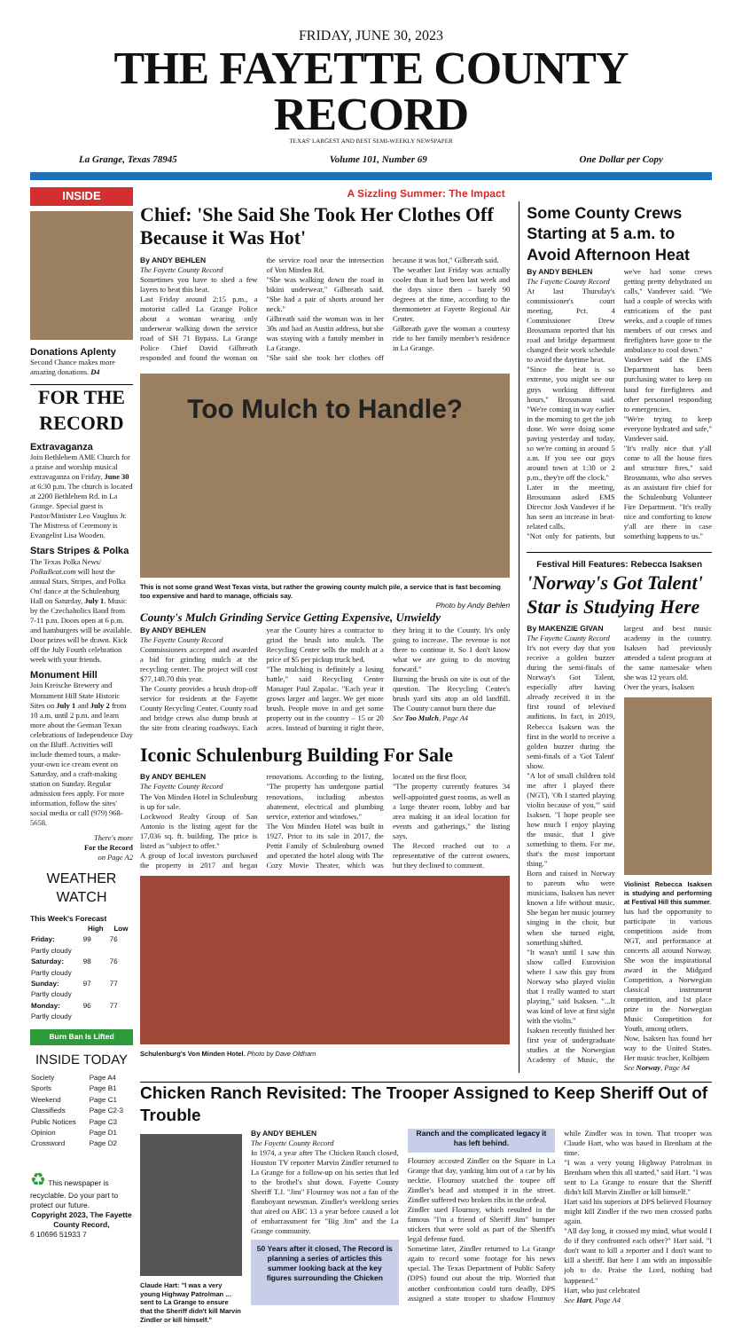FRIDAY, JUNE 30, 2023
THE FAYETTE COUNTY RECORD
TEXAS' LARGEST AND BEST SEMI-WEEKLY NEWSPAPER
La Grange, Texas 78945 Volume 101, Number 69 One Dollar per Copy
INSIDE
Donations Aplenty
Second Chance makes more amazing donations. D4
FOR THE RECORD
Extravaganza
Join Bethlehem AME Church for a praise and worship musical extravaganza on Friday, June 30 at 6:30 p.m. The church is located at 2200 Bethlehem Rd. in La Grange. Special guest is Pastor/Minister Leo Vaughns Jr. The Mistress of Ceremony is Evangelist Lisa Wooden.
Stars Stripes & Polka
The Texas Polka News/ PolkaBeat.com will host the annual Stars, Stripes, and Polka On! dance at the Schulenburg Hall on Saturday, July 1. Music by the Czechaholics Band from 7-11 p.m. Doors open at 6 p.m. and hamburgers will be available. Door prizes will be drawn. Kick off the July Fourth celebration week with your friends.
Monument Hill
Join Kreische Brewery and Monument Hill State Historic Sites on July 1 and July 2 from 10 a.m. until 2 p.m. and learn more about the German Texan celebrations of Independence Day on the Bluff. Activities will include themed tours, a make-your-own ice cream event on Saturday, and a craft-making station on Sunday. Regular admission fees apply. For more information, follow the sites' social media or call (979) 968-5658.
There's more
For the Record
on Page A2
WEATHER WATCH
This Week's Forecast
| | High | Low |
| --- | --- | --- |
| Friday: | 99 | 76 |
| Partly cloudy | | |
| Saturday: | 98 | 76 |
| Partly cloudy | | |
| Sunday: | 97 | 77 |
| Partly cloudy | | |
| Monday: | 96 | 77 |
| Partly cloudy | | |
Burn Ban Is Lifted
INSIDE TODAY
| Society | Page A4 |
| Sports | Page B1 |
| Weekend | Page C1 |
| Classifieds | Page C2-3 |
| Public Notices | Page C3 |
| Opinion | Page D1 |
| Crossword | Page D2 |
♻ This newspaper is recyclable. Do your part to protect our future.
Copyright 2023, The Fayette County Record,
6 10696 51933 7
A Sizzling Summer: The Impact
Chief: 'She Said She Took Her Clothes Off Because it Was Hot'
By ANDY BEHLEN
The Fayette County Record
Sometimes you have to shed a few layers to beat this heat.
Last Friday around 2:15 p.m., a motorist called La Grange Police about a woman wearing only underwear walking down the service road of SH 71 Bypass. La Grange Police Chief David Gilbreath responded and found the woman on the service road near the intersection of Von Minden Rd.
"She was walking down the road in bikini underwear," Gilbreath said. "She had a pair of shorts around her neck."
Gilbreath said the woman was in her 30s and had an Austin address, but she was staying with a family member in La Grange.
"She said she took her clothes off because it was hot," Gilbreath said.
The weather last Friday was actually cooler than it had been last week and the days since then – barely 90 degrees at the time, according to the thermometer at Fayette Regional Air Center.
Gilbreath gave the woman a courtesy ride to her family member's residence in La Grange.
Too Mulch to Handle?
This is not some grand West Texas vista, but rather the growing county mulch pile, a service that is fast becoming too expensive and hard to manage, officials say.
Photo by Andy Behlen
County's Mulch Grinding Service Getting Expensive, Unwieldy
By ANDY BEHLEN
The Fayette County Record
Commissioners accepted and awarded a bid for grinding mulch at the recycling center. The project will cost $77,140.70 this year.
The County provides a brush drop-off service for residents at the Fayette County Recycling Center. County road and bridge crews also dump brush at the site from clearing roadways. Each year the County hires a contractor to grind the brush into mulch. The Recycling Center sells the mulch at a price of $5 per pickup truck bed.
"The mulching is definitely a losing battle," said Recycling Center Manager Paul Zapalac. "Each year it grows larger and larger. We get more brush. People move in and get some property out in the country – 15 or 20 acres. Instead of burning it right there, they bring it to the County. It's only going to increase. The revenue is not there to continue it. So I don't know what we are going to do moving forward."
Burning the brush on site is out of the question. The Recycling Center's brush yard sits atop an old landfill. The County cannot burn there due
See Too Mulch, Page A4
Iconic Schulenburg Building For Sale
By ANDY BEHLEN
The Fayette County Record
The Von Minden Hotel in Schulenburg is up for sale.
Lockwood Realty Group of San Antonio is the listing agent for the 17,036 sq. ft. building. The price is listed as "subject to offer."
A group of local investors purchased the property in 2017 and began renovations. According to the listing, "The property has undergone partial renovations, including asbestos abatement, electrical and plumbing service, exterior and windows."
The Von Minden Hotel was built in 1927. Prior to its sale in 2017, the Pettit Family of Schulenburg owned and operated the hotel along with The Cozy Movie Theater, which was located on the first floor.
"The property currently features 34 well-appointed guest rooms, as well as a large theater room, lobby and bar area making it an ideal location for events and gatherings," the listing says.
The Record reached out to a representative of the current owners, but they declined to comment.
Schulenburg's Von Minden Hotel. Photo by Dave Oldham
Some County Crews Starting at 5 a.m. to Avoid Afternoon Heat
By ANDY BEHLEN
The Fayette County Record
At last Thursday's commissioner's court meeting, Pct. 4 Commissioner Drew Brossmann reported that his road and bridge department changed their work schedule to avoid the daytime heat.
"Since the heat is so extreme, you might see our guys working different hours," Brossmann said. "We're coming in way earlier in the morning to get the job done. We were doing some paving yesterday and today, so we're coming in around 5 a.m. If you see our guys around town at 1:30 or 2 p.m., they're off the clock."
Later in the meeting, Brossmann asked EMS Director Josh Vandever if he has seen an increase in heat-related calls.
"Not only for patients, but we've had some crews getting pretty dehydrated on calls," Vandever said. "We had a couple of wrecks with extrications of the past weeks, and a couple of times members of our crews and firefighters have gone to the ambulance to cool down."
Vandever said the EMS Department has been purchasing water to keep on hand for firefighters and other personnel responding to emergencies.
"We're trying to keep everyone hydrated and safe," Vandever said.
"It's really nice that y'all come to all the house fires and structure fires," said Brossmann, who also serves as an assistant fire chief for the Schulenburg Volunteer Fire Department. "It's really nice and comforting to know y'all are there in case something happens to us."
Festival Hill Features: Rebecca Isaksen
'Norway's Got Talent' Star is Studying Here
By MAKENZIE GIVAN
The Fayette County Record
It's not every day that you receive a golden buzzer during the semi-finals of Norway's Got Talent, especially after having already received it in the first round of televised auditions. In fact, in 2019, Rebecca Isaksen was the first in the world to receive a golden buzzer during the semi-finals of a 'Got Talent' show.
"A lot of small children told me after I played there (NGT), 'Oh I started playing violin because of you,'" said Isaksen. "I hope people see how much I enjoy playing the music, that I give something to them. For me, that's the most important thing."
Born and raised in Norway to parents who were musicians, Isaksen has never known a life without music. She began her music journey singing in the choir, but when she turned eight, something shifted.
"It wasn't until I saw this show called Eurovision where I saw this guy from Norway who played violin that I really wanted to start playing," said Isaksen. "...It was kind of love at first sight with the violin."
Isaksen recently finished her first year of undergraduate studies at the Norwegian Academy of Music, the largest and best music academy in the country. Isaksen had previously attended a talent program at the same namesake when she was 12 years old.
Over the years, Isaksen
Violinist Rebecca Isaksen is studying and performing at Festival Hill this summer.
has had the opportunity to participate in various competitions aside from NGT, and performance at concerts all around Norway. She won the inspirational award in the Midgard Competition, a Norwegian classical instrument competition, and 1st place prize in the Norwegian Music Competition for Youth, among others.
Now, Isaksen has found her way to the United States. Her music teacher, Kolbjørn
See Norway, Page A4
Chicken Ranch Revisited: The Trooper Assigned to Keep Sheriff Out of Trouble
Claude Hart: "I was a very young Highway Patrolman ... sent to La Grange to ensure that the Sheriff didn't kill Marvin Zindler or kill himself."
By ANDY BEHLEN
The Fayette County Record
In 1974, a year after The Chicken Ranch closed, Houston TV reporter Marvin Zindler returned to La Grange for a follow-up on his series that led to the brothel's shut down. Fayette County Sheriff T.J. "Jim" Flournoy was not a fan of the flamboyant newsman. Zindler's weeklong series that aired on ABC 13 a year before caused a lot of embarrassment for "Big Jim" and the La Grange community.
50 Years after it closed, The Record is planning a series of articles this summer looking back at the key figures surrounding the Chicken Ranch and the complicated legacy it has left behind.
Flournoy accosted Zindler on the Square in La Grange that day, yanking him out of a car by his necktie. Flournoy snatched the toupee off Zindler's head and stomped it in the street. Zindler suffered two broken ribs in the ordeal.
Zindler sued Flournoy, which resulted in the famous "I'm a friend of Sheriff Jim" bumper stickers that were sold as part of the Sheriff's legal defense fund.
Sometime later, Zindler returned to La Grange again to record some footage for his news special. The Texas Department of Public Safety (DPS) found out about the trip. Worried that another confrontation could turn deadly, DPS assigned a state trooper to shadow Flournoy while Zindler was in town. That trooper was Claude Hart, who was based in Brenham at the time.
"I was a very young Highway Patrolman in Brenham when this all started," said Hart. "I was sent to La Grange to ensure that the Sheriff didn't kill Marvin Zindler or kill himself."
Hart said his superiors at DPS believed Flournoy might kill Zindler if the two men crossed paths again.
"All day long, it crossed my mind, what would I do if they confronted each other?" Hart said. "I don't want to kill a reporter and I don't want to kill a sheriff. But here I am with an impossible job to do. Praise the Lord, nothing bad happened."
Hart, who just celebrated
See Hart, Page A4